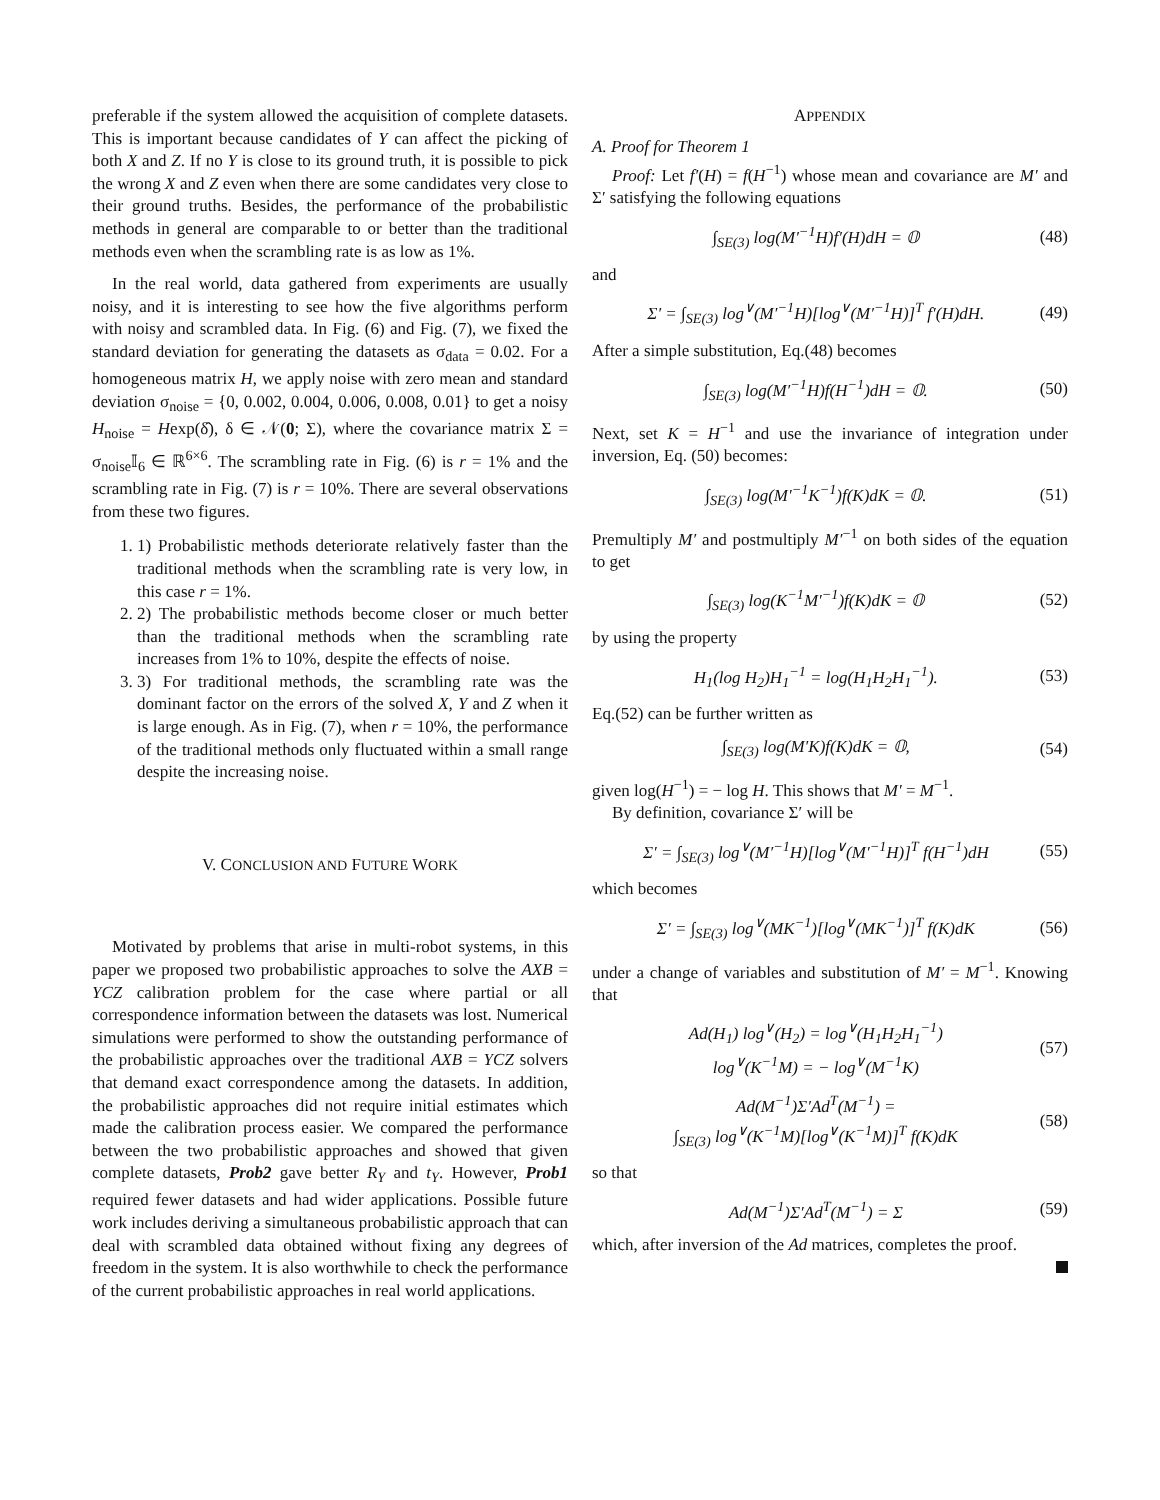preferable if the system allowed the acquisition of complete datasets. This is important because candidates of Y can affect the picking of both X and Z. If no Y is close to its ground truth, it is possible to pick the wrong X and Z even when there are some candidates very close to their ground truths. Besides, the performance of the probabilistic methods in general are comparable to or better than the traditional methods even when the scrambling rate is as low as 1%.
In the real world, data gathered from experiments are usually noisy, and it is interesting to see how the five algorithms perform with noisy and scrambled data. In Fig. (6) and Fig. (7), we fixed the standard deviation for generating the datasets as σ<sub>data</sub> = 0.02. For a homogeneous matrix H, we apply noise with zero mean and standard deviation σ<sub>noise</sub> = {0, 0.002, 0.004, 0.006, 0.008, 0.01} to get a noisy H<sub>noise</sub> = Hexp(δ̂), δ ∈ 𝒩(0; Σ), where the covariance matrix Σ = σ<sub>noise</sub>𝕀<sub>6</sub> ∈ ℝ<sup>6×6</sup>. The scrambling rate in Fig. (6) is r = 1% and the scrambling rate in Fig. (7) is r = 10%. There are several observations from these two figures.
1. 1) Probabilistic methods deteriorate relatively faster than the traditional methods when the scrambling rate is very low, in this case r = 1%.
2. 2) The probabilistic methods become closer or much better than the traditional methods when the scrambling rate increases from 1% to 10%, despite the effects of noise.
3. 3) For traditional methods, the scrambling rate was the dominant factor on the errors of the solved X, Y and Z when it is large enough. As in Fig. (7), when r = 10%, the performance of the traditional methods only fluctuated within a small range despite the increasing noise.
V. CONCLUSION AND FUTURE WORK
Motivated by problems that arise in multi-robot systems, in this paper we proposed two probabilistic approaches to solve the AXB = YCZ calibration problem for the case where partial or all correspondence information between the datasets was lost. Numerical simulations were performed to show the outstanding performance of the probabilistic approaches over the traditional AXB = YCZ solvers that demand exact correspondence among the datasets. In addition, the probabilistic approaches did not require initial estimates which made the calibration process easier. We compared the performance between the two probabilistic approaches and showed that given complete datasets, Prob2 gave better R<sub>Y</sub> and t<sub>Y</sub>. However, Prob1 required fewer datasets and had wider applications. Possible future work includes deriving a simultaneous probabilistic approach that can deal with scrambled data obtained without fixing any degrees of freedom in the system. It is also worthwhile to check the performance of the current probabilistic approaches in real world applications.
APPENDIX
A. Proof for Theorem 1
Proof: Let f′(H) = f(H<sup>−1</sup>) whose mean and covariance are M′ and Σ′ satisfying the following equations
∫<sub>SE(3)</sub> log(M′<sup>−1</sup>H)f′(H)dH = 𝕆 (48)
and
Σ′ = ∫<sub>SE(3)</sub> log<sup>∨</sup>(M′<sup>−1</sup>H)[log<sup>∨</sup>(M′<sup>−1</sup>H)]<sup>T</sup> f′(H)dH. (49)
After a simple substitution, Eq.(48) becomes
∫<sub>SE(3)</sub> log(M′<sup>−1</sup>H)f(H<sup>−1</sup>)dH = 𝕆. (50)
Next, set K = H<sup>−1</sup> and use the invariance of integration under inversion, Eq. (50) becomes:
∫<sub>SE(3)</sub> log(M′<sup>−1</sup>K<sup>−1</sup>)f(K)dK = 𝕆. (51)
Premultiply M′ and postmultiply M′<sup>−1</sup> on both sides of the equation to get
∫<sub>SE(3)</sub> log(K<sup>−1</sup>M′<sup>−1</sup>)f(K)dK = 𝕆 (52)
by using the property
H<sub>1</sub>(log H<sub>2</sub>)H<sub>1</sub><sup>−1</sup> = log(H<sub>1</sub>H<sub>2</sub>H<sub>1</sub><sup>−1</sup>). (53)
Eq.(52) can be further written as
∫<sub>SE(3)</sub> log(M′K)f(K)dK = 𝕆, (54)
given log(H<sup>−1</sup>) = − log H. This shows that M′ = M<sup>−1</sup>.
By definition, covariance Σ′ will be
Σ′ = ∫<sub>SE(3)</sub> log<sup>∨</sup>(M′<sup>−1</sup>H)[log<sup>∨</sup>(M′<sup>−1</sup>H)]<sup>T</sup> f(H<sup>−1</sup>)dH (55)
which becomes
Σ′ = ∫<sub>SE(3)</sub> log<sup>∨</sup>(MK<sup>−1</sup>)[log<sup>∨</sup>(MK<sup>−1</sup>)]<sup>T</sup> f(K)dK (56)
under a change of variables and substitution of M′ = M<sup>−1</sup>. Knowing that
Ad(H<sub>1</sub>) log<sup>∨</sup>(H<sub>2</sub>) = log<sup>∨</sup>(H<sub>1</sub>H<sub>2</sub>H<sub>1</sub><sup>−1</sup>)
log<sup>∨</sup>(K<sup>−1</sup>M) = − log<sup>∨</sup>(M<sup>−1</sup>K) (57)
Ad(M<sup>−1</sup>)Σ′Ad<sup>T</sup>(M<sup>−1</sup>) =
∫<sub>SE(3)</sub> log<sup>∨</sup>(K<sup>−1</sup>M)[log<sup>∨</sup>(K<sup>−1</sup>M)]<sup>T</sup> f(K)dK (58)
so that
Ad(M<sup>−1</sup>)Σ′Ad<sup>T</sup>(M<sup>−1</sup>) = Σ (59)
which, after inversion of the Ad matrices, completes the proof.